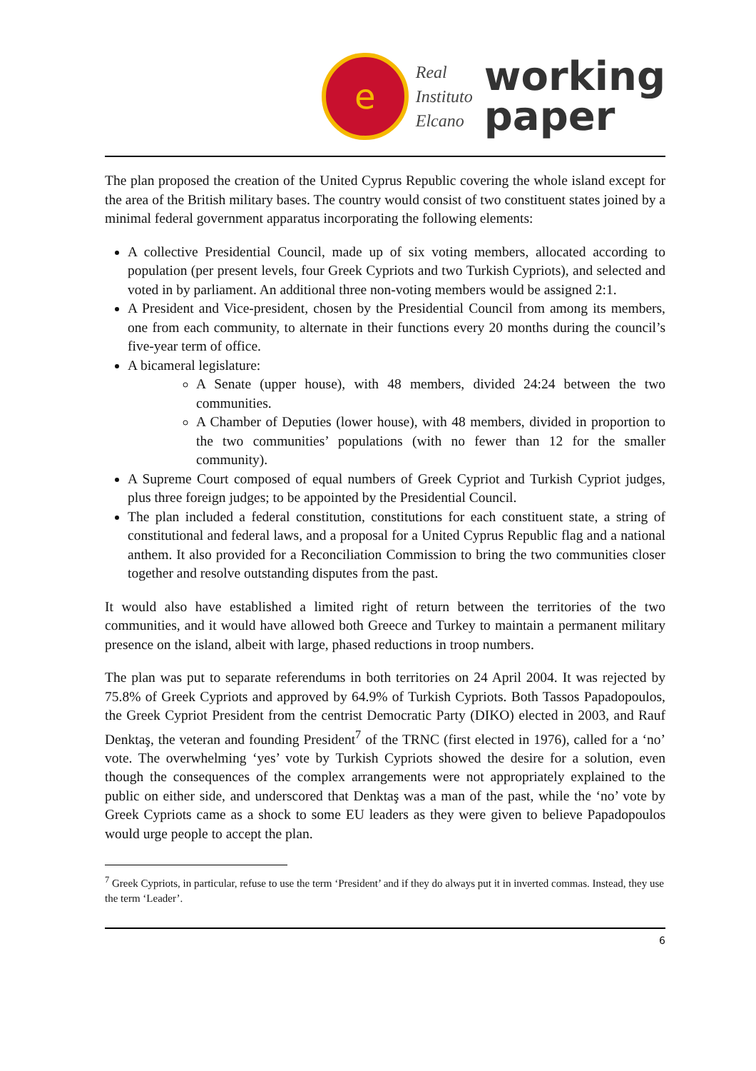e
Real
Instituto
Elcano
working
paper
The plan proposed the creation of the United Cyprus Republic covering the whole island except for the area of the British military bases. The country would consist of two constituent states joined by a minimal federal government apparatus incorporating the following elements:
A collective Presidential Council, made up of six voting members, allocated according to population (per present levels, four Greek Cypriots and two Turkish Cypriots), and selected and voted in by parliament. An additional three non-voting members would be assigned 2:1.
A President and Vice-president, chosen by the Presidential Council from among its members, one from each community, to alternate in their functions every 20 months during the council’s five-year term of office.
A bicameral legislature:
A Senate (upper house), with 48 members, divided 24:24 between the two communities.
A Chamber of Deputies (lower house), with 48 members, divided in proportion to the two communities’ populations (with no fewer than 12 for the smaller community).
A Supreme Court composed of equal numbers of Greek Cypriot and Turkish Cypriot judges, plus three foreign judges; to be appointed by the Presidential Council.
The plan included a federal constitution, constitutions for each constituent state, a string of constitutional and federal laws, and a proposal for a United Cyprus Republic flag and a national anthem. It also provided for a Reconciliation Commission to bring the two communities closer together and resolve outstanding disputes from the past.
It would also have established a limited right of return between the territories of the two communities, and it would have allowed both Greece and Turkey to maintain a permanent military presence on the island, albeit with large, phased reductions in troop numbers.
The plan was put to separate referendums in both territories on 24 April 2004. It was rejected by 75.8% of Greek Cypriots and approved by 64.9% of Turkish Cypriots. Both Tassos Papadopoulos, the Greek Cypriot President from the centrist Democratic Party (DIKO) elected in 2003, and Rauf Denktaş, the veteran and founding President<sup>7</sup> of the TRNC (first elected in 1976), called for a ‘no’ vote. The overwhelming ‘yes’ vote by Turkish Cypriots showed the desire for a solution, even though the consequences of the complex arrangements were not appropriately explained to the public on either side, and underscored that Denktaş was a man of the past, while the ‘no’ vote by Greek Cypriots came as a shock to some EU leaders as they were given to believe Papadopoulos would urge people to accept the plan.
<sup>7</sup> Greek Cypriots, in particular, refuse to use the term ‘President’ and if they do always put it in inverted commas. Instead, they use the term ‘Leader’.
6